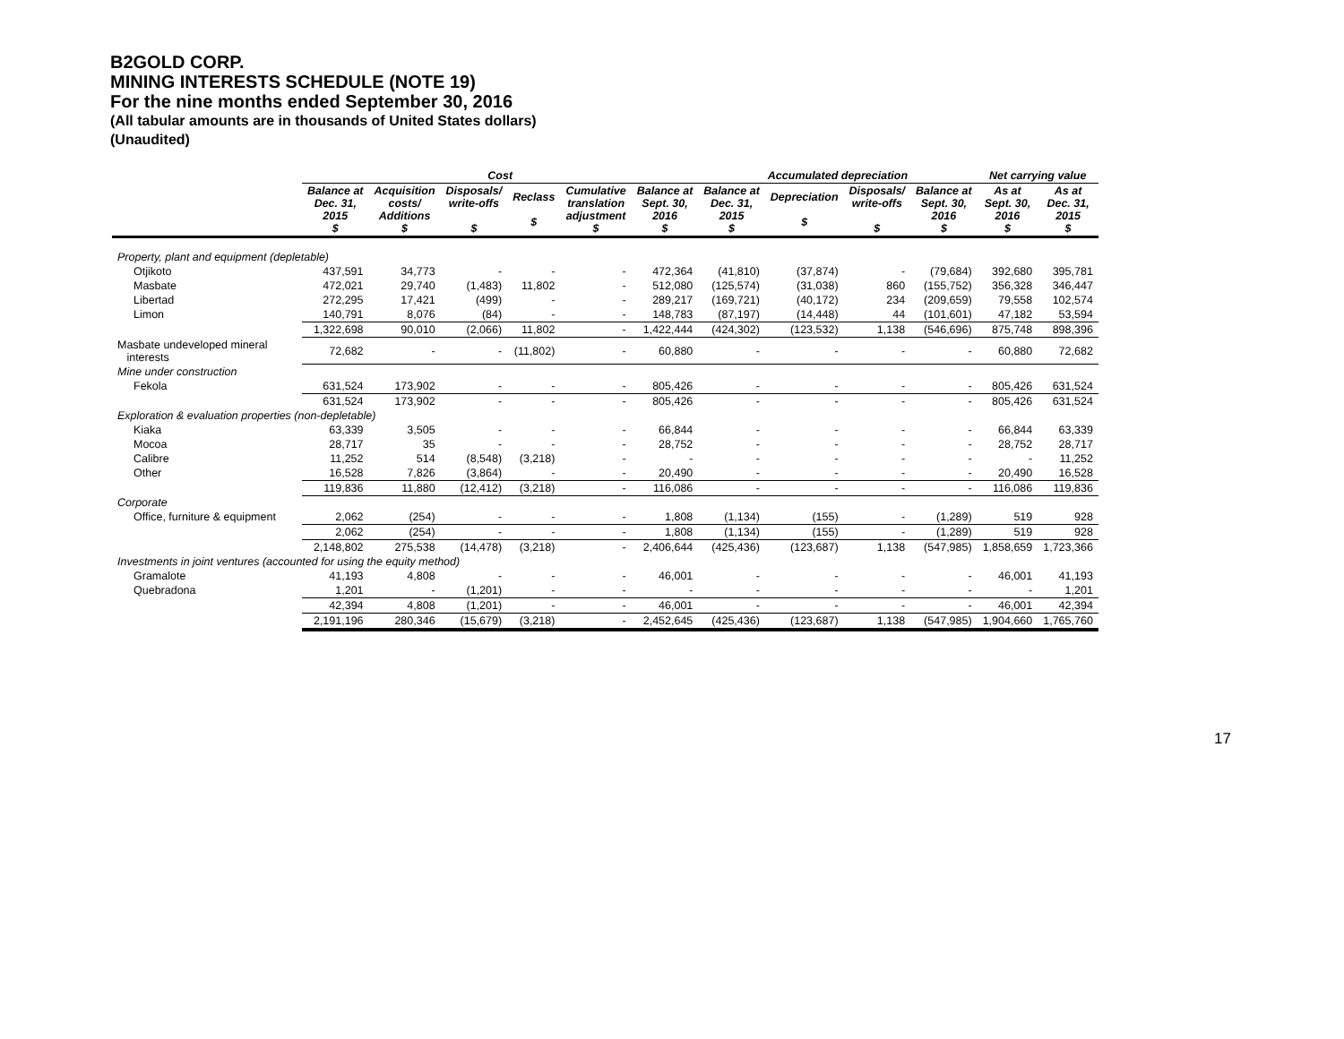B2GOLD CORP.
MINING INTERESTS SCHEDULE (NOTE 19)
For the nine months ended September 30, 2016
(All tabular amounts are in thousands of United States dollars)
(Unaudited)
| | Cost | | | | | | Accumulated depreciation | | | | Net carrying value | |
| --- | --- | --- | --- | --- | --- | --- | --- | --- | --- | --- | --- | --- |
| | Balance at Dec. 31, 2015 $ | Acquisition costs/ Additions $ | Disposals/ write-offs $ | Reclass $ | Cumulative translation adjustment $ | Balance at Sept. 30, 2016 $ | Balance at Dec. 31, 2015 $ | Depreciation $ | Disposals/ write-offs $ | Balance at Sept. 30, 2016 $ | As at Sept. 30, 2016 $ | As at Dec. 31, 2015 $ |
| Property, plant and equipment (depletable) | | | | | | | | | | | | |
| Otjikoto | 437,591 | 34,773 | - | - | - | 472,364 | (41,810) | (37,874) | - | (79,684) | 392,680 | 395,781 |
| Masbate | 472,021 | 29,740 | (1,483) | 11,802 | - | 512,080 | (125,574) | (31,038) | 860 | (155,752) | 356,328 | 346,447 |
| Libertad | 272,295 | 17,421 | (499) | - | - | 289,217 | (169,721) | (40,172) | 234 | (209,659) | 79,558 | 102,574 |
| Limon | 140,791 | 8,076 | (84) | - | - | 148,783 | (87,197) | (14,448) | 44 | (101,601) | 47,182 | 53,594 |
| | 1,322,698 | 90,010 | (2,066) | 11,802 | - | 1,422,444 | (424,302) | (123,532) | 1,138 | (546,696) | 875,748 | 898,396 |
| Masbate undeveloped mineral interests | 72,682 | - | - | (11,802) | - | 60,880 | - | - | - | - | 60,880 | 72,682 |
| Mine under construction | | | | | | | | | | | | |
| Fekola | 631,524 | 173,902 | - | - | - | 805,426 | - | - | - | - | 805,426 | 631,524 |
| | 631,524 | 173,902 | - | - | - | 805,426 | - | - | - | - | 805,426 | 631,524 |
| Exploration & evaluation properties (non-depletable) | | | | | | | | | | | | |
| Kiaka | 63,339 | 3,505 | - | - | - | 66,844 | - | - | - | - | 66,844 | 63,339 |
| Mocoa | 28,717 | 35 | - | - | - | 28,752 | - | - | - | - | 28,752 | 28,717 |
| Calibre | 11,252 | 514 | (8,548) | (3,218) | - | - | - | - | - | - | - | 11,252 |
| Other | 16,528 | 7,826 | (3,864) | - | - | 20,490 | - | - | - | - | 20,490 | 16,528 |
| | 119,836 | 11,880 | (12,412) | (3,218) | - | 116,086 | - | - | - | - | 116,086 | 119,836 |
| Corporate | | | | | | | | | | | | |
| Office, furniture & equipment | 2,062 | (254) | - | - | - | 1,808 | (1,134) | (155) | - | (1,289) | 519 | 928 |
| | 2,062 | (254) | - | - | - | 1,808 | (1,134) | (155) | - | (1,289) | 519 | 928 |
| | 2,148,802 | 275,538 | (14,478) | (3,218) | - | 2,406,644 | (425,436) | (123,687) | 1,138 | (547,985) | 1,858,659 | 1,723,366 |
| Investments in joint ventures (accounted for using the equity method) | | | | | | | | | | | | |
| Gramalote | 41,193 | 4,808 | - | - | - | 46,001 | - | - | - | - | 46,001 | 41,193 |
| Quebradona | 1,201 | - | (1,201) | - | - | - | - | - | - | - | - | 1,201 |
| | 42,394 | 4,808 | (1,201) | - | - | 46,001 | - | - | - | - | 46,001 | 42,394 |
| | 2,191,196 | 280,346 | (15,679) | (3,218) | - | 2,452,645 | (425,436) | (123,687) | 1,138 | (547,985) | 1,904,660 | 1,765,760 |
17